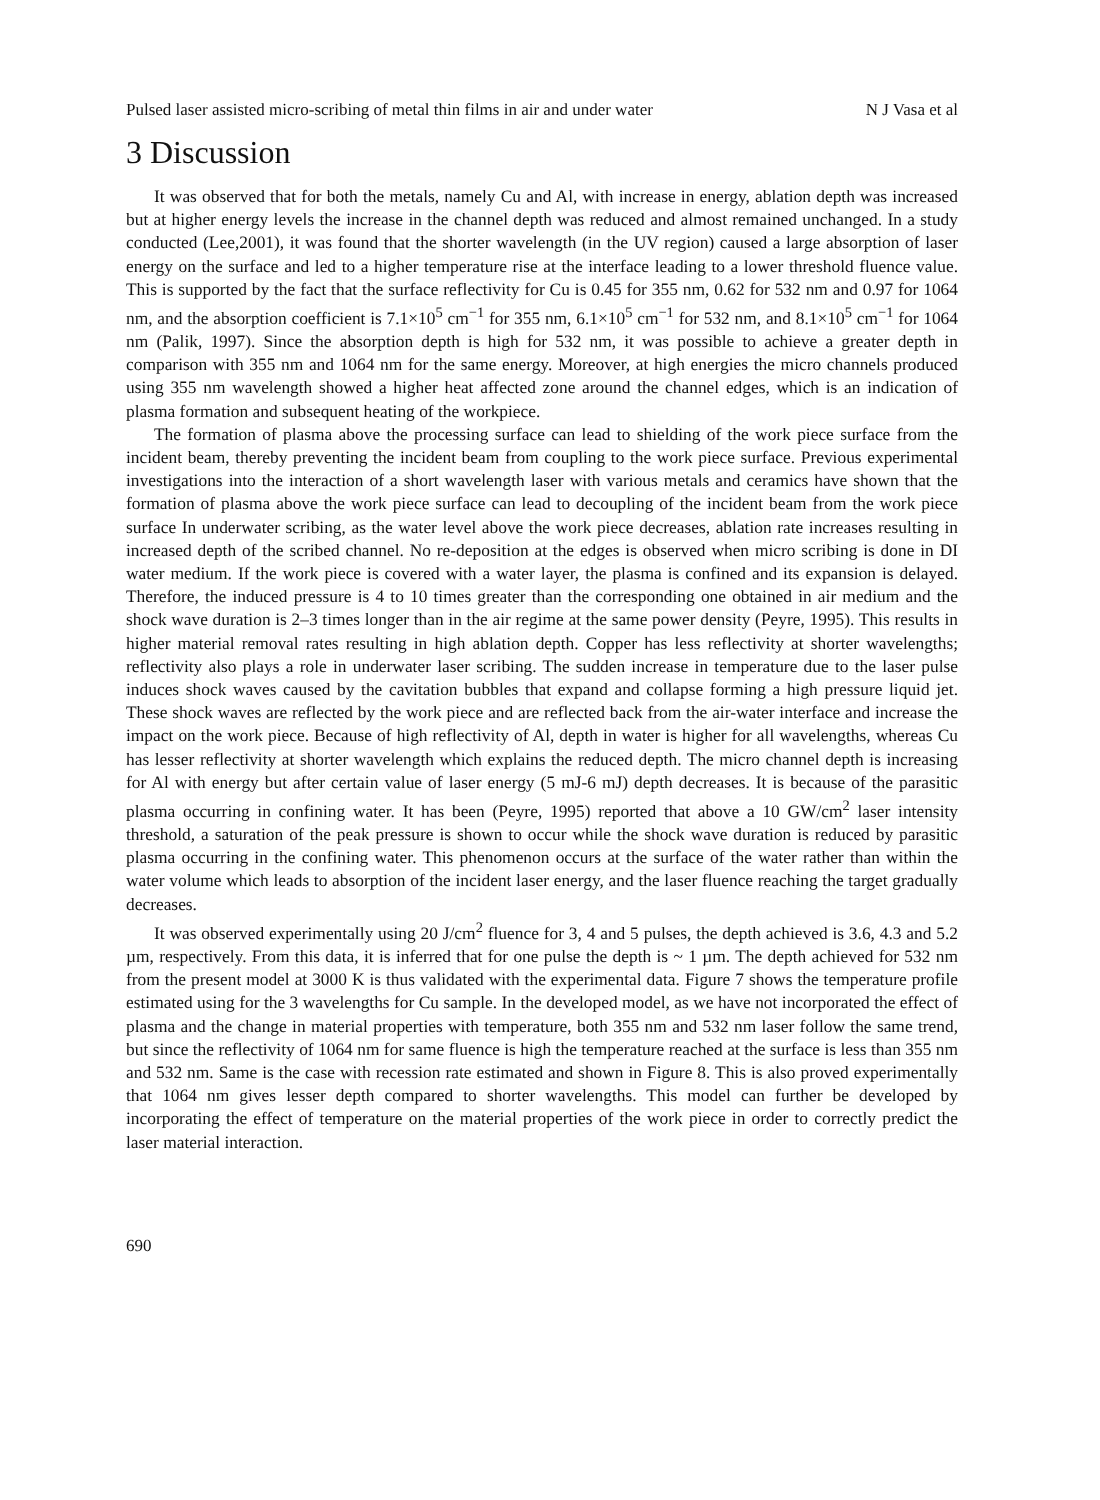Pulsed laser assisted micro-scribing of metal thin films in air and under water N J Vasa et al
3 Discussion
It was observed that for both the metals, namely Cu and Al, with increase in energy, ablation depth was increased but at higher energy levels the increase in the channel depth was reduced and almost remained unchanged. In a study conducted (Lee,2001), it was found that the shorter wavelength (in the UV region) caused a large absorption of laser energy on the surface and led to a higher temperature rise at the interface leading to a lower threshold fluence value. This is supported by the fact that the surface reflectivity for Cu is 0.45 for 355 nm, 0.62 for 532 nm and 0.97 for 1064 nm, and the absorption coefficient is 7.1×10<sup>5</sup> cm<sup>−1</sup> for 355 nm, 6.1×10<sup>5</sup> cm<sup>−1</sup> for 532 nm, and 8.1×10<sup>5</sup> cm<sup>−1</sup> for 1064 nm (Palik, 1997). Since the absorption depth is high for 532 nm, it was possible to achieve a greater depth in comparison with 355 nm and 1064 nm for the same energy. Moreover, at high energies the micro channels produced using 355 nm wavelength showed a higher heat affected zone around the channel edges, which is an indication of plasma formation and subsequent heating of the workpiece.
The formation of plasma above the processing surface can lead to shielding of the work piece surface from the incident beam, thereby preventing the incident beam from coupling to the work piece surface. Previous experimental investigations into the interaction of a short wavelength laser with various metals and ceramics have shown that the formation of plasma above the work piece surface can lead to decoupling of the incident beam from the work piece surface In underwater scribing, as the water level above the work piece decreases, ablation rate increases resulting in increased depth of the scribed channel. No re-deposition at the edges is observed when micro scribing is done in DI water medium. If the work piece is covered with a water layer, the plasma is confined and its expansion is delayed. Therefore, the induced pressure is 4 to 10 times greater than the corresponding one obtained in air medium and the shock wave duration is 2–3 times longer than in the air regime at the same power density (Peyre, 1995). This results in higher material removal rates resulting in high ablation depth. Copper has less reflectivity at shorter wavelengths; reflectivity also plays a role in underwater laser scribing. The sudden increase in temperature due to the laser pulse induces shock waves caused by the cavitation bubbles that expand and collapse forming a high pressure liquid jet. These shock waves are reflected by the work piece and are reflected back from the air-water interface and increase the impact on the work piece. Because of high reflectivity of Al, depth in water is higher for all wavelengths, whereas Cu has lesser reflectivity at shorter wavelength which explains the reduced depth. The micro channel depth is increasing for Al with energy but after certain value of laser energy (5 mJ-6 mJ) depth decreases. It is because of the parasitic plasma occurring in confining water. It has been (Peyre, 1995) reported that above a 10 GW/cm<sup>2</sup> laser intensity threshold, a saturation of the peak pressure is shown to occur while the shock wave duration is reduced by parasitic plasma occurring in the confining water. This phenomenon occurs at the surface of the water rather than within the water volume which leads to absorption of the incident laser energy, and the laser fluence reaching the target gradually decreases.
It was observed experimentally using 20 J/cm<sup>2</sup> fluence for 3, 4 and 5 pulses, the depth achieved is 3.6, 4.3 and 5.2 µm, respectively. From this data, it is inferred that for one pulse the depth is ~ 1 µm. The depth achieved for 532 nm from the present model at 3000 K is thus validated with the experimental data. Figure 7 shows the temperature profile estimated using for the 3 wavelengths for Cu sample. In the developed model, as we have not incorporated the effect of plasma and the change in material properties with temperature, both 355 nm and 532 nm laser follow the same trend, but since the reflectivity of 1064 nm for same fluence is high the temperature reached at the surface is less than 355 nm and 532 nm. Same is the case with recession rate estimated and shown in Figure 8. This is also proved experimentally that 1064 nm gives lesser depth compared to shorter wavelengths. This model can further be developed by incorporating the effect of temperature on the material properties of the work piece in order to correctly predict the laser material interaction.
690